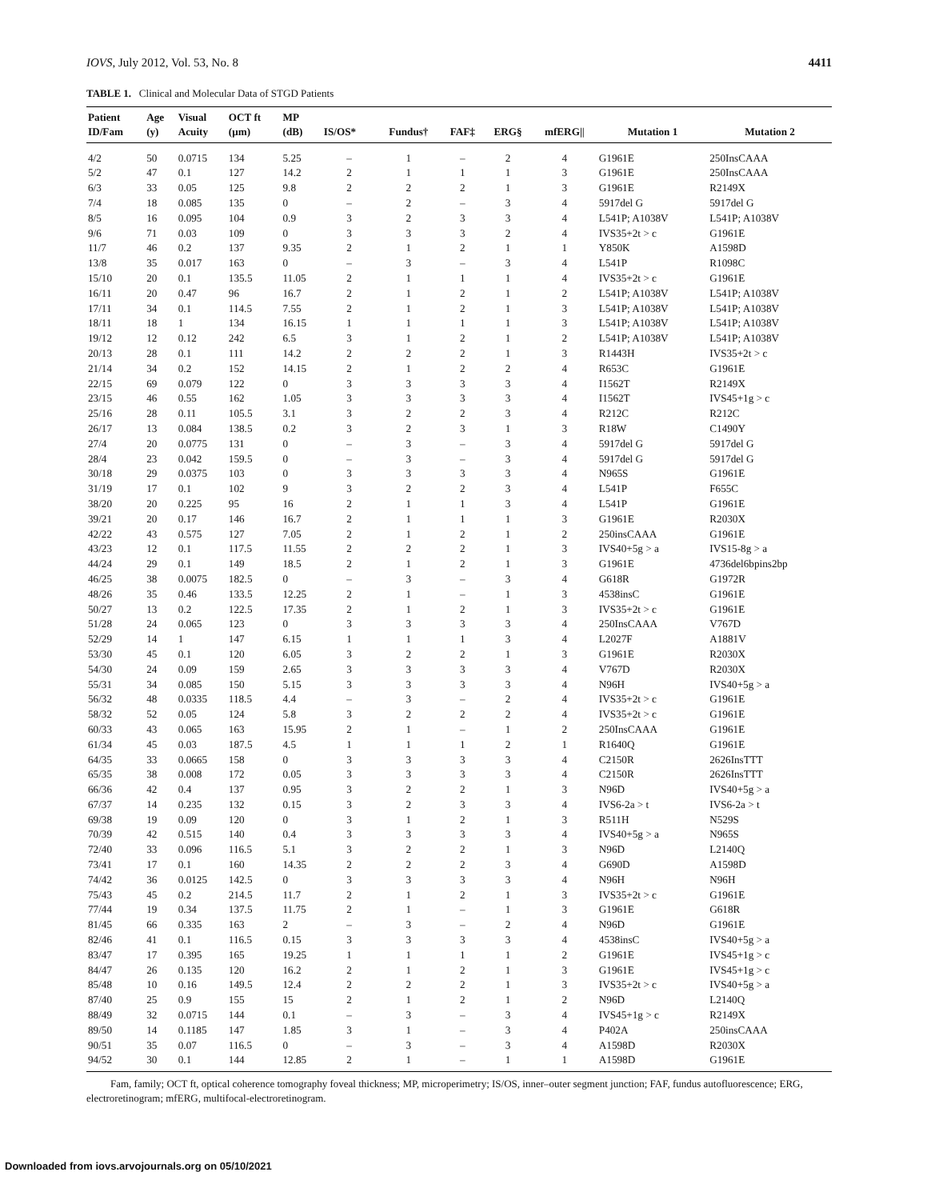IOVS, July 2012, Vol. 53, No. 8 4411
TABLE 1. Clinical and Molecular Data of STGD Patients
| Patient ID/Fam | Age (y) | Visual Acuity | OCT ft (μm) | MP (dB) | IS/OS* | Fundus† | FAF‡ | ERG§ | mfERG// | Mutation 1 | Mutation 2 |
| --- | --- | --- | --- | --- | --- | --- | --- | --- | --- | --- | --- |
| 4/2 | 50 | 0.0715 | 134 | 5.25 | – | 1 | – | 2 | 4 | G1961E | 250InsCAAA |
| 5/2 | 47 | 0.1 | 127 | 14.2 | 2 | 1 | 1 | 1 | 3 | G1961E | 250InsCAAA |
| 6/3 | 33 | 0.05 | 125 | 9.8 | 2 | 2 | 2 | 1 | 3 | G1961E | R2149X |
| 7/4 | 18 | 0.085 | 135 | 0 | – | 2 | – | 3 | 4 | 5917del G | 5917del G |
| 8/5 | 16 | 0.095 | 104 | 0.9 | 3 | 2 | 3 | 3 | 4 | L541P; A1038V | L541P; A1038V |
| 9/6 | 71 | 0.03 | 109 | 0 | 3 | 3 | 3 | 2 | 4 | IVS35+2t > c | G1961E |
| 11/7 | 46 | 0.2 | 137 | 9.35 | 2 | 1 | 2 | 1 | 1 | Y850K | A1598D |
| 13/8 | 35 | 0.017 | 163 | 0 | – | 3 | – | 3 | 4 | L541P | R1098C |
| 15/10 | 20 | 0.1 | 135.5 | 11.05 | 2 | 1 | 1 | 1 | 4 | IVS35+2t > c | G1961E |
| 16/11 | 20 | 0.47 | 96 | 16.7 | 2 | 1 | 2 | 1 | 2 | L541P; A1038V | L541P; A1038V |
| 17/11 | 34 | 0.1 | 114.5 | 7.55 | 2 | 1 | 2 | 1 | 3 | L541P; A1038V | L541P; A1038V |
| 18/11 | 18 | 1 | 134 | 16.15 | 1 | 1 | 1 | 1 | 3 | L541P; A1038V | L541P; A1038V |
| 19/12 | 12 | 0.12 | 242 | 6.5 | 3 | 1 | 2 | 1 | 2 | L541P; A1038V | L541P; A1038V |
| 20/13 | 28 | 0.1 | 111 | 14.2 | 2 | 2 | 2 | 1 | 3 | R1443H | IVS35+2t > c |
| 21/14 | 34 | 0.2 | 152 | 14.15 | 2 | 1 | 2 | 2 | 4 | R653C | G1961E |
| 22/15 | 69 | 0.079 | 122 | 0 | 3 | 3 | 3 | 3 | 4 | I1562T | R2149X |
| 23/15 | 46 | 0.55 | 162 | 1.05 | 3 | 3 | 3 | 3 | 4 | I1562T | IVS45+1g > c |
| 25/16 | 28 | 0.11 | 105.5 | 3.1 | 3 | 2 | 2 | 3 | 4 | R212C | R212C |
| 26/17 | 13 | 0.084 | 138.5 | 0.2 | 3 | 2 | 3 | 1 | 3 | R18W | C1490Y |
| 27/4 | 20 | 0.0775 | 131 | 0 | – | 3 | – | 3 | 4 | 5917del G | 5917del G |
| 28/4 | 23 | 0.042 | 159.5 | 0 | – | 3 | – | 3 | 4 | 5917del G | 5917del G |
| 30/18 | 29 | 0.0375 | 103 | 0 | 3 | 3 | 3 | 3 | 4 | N965S | G1961E |
| 31/19 | 17 | 0.1 | 102 | 9 | 3 | 2 | 2 | 3 | 4 | L541P | F655C |
| 38/20 | 20 | 0.225 | 95 | 16 | 2 | 1 | 1 | 3 | 4 | L541P | G1961E |
| 39/21 | 20 | 0.17 | 146 | 16.7 | 2 | 1 | 1 | 1 | 3 | G1961E | R2030X |
| 42/22 | 43 | 0.575 | 127 | 7.05 | 2 | 1 | 2 | 1 | 2 | 250insCAAA | G1961E |
| 43/23 | 12 | 0.1 | 117.5 | 11.55 | 2 | 2 | 2 | 1 | 3 | IVS40+5g > a | IVS15-8g > a |
| 44/24 | 29 | 0.1 | 149 | 18.5 | 2 | 1 | 2 | 1 | 3 | G1961E | 4736del6bpins2bp |
| 46/25 | 38 | 0.0075 | 182.5 | 0 | – | 3 | – | 3 | 4 | G618R | G1972R |
| 48/26 | 35 | 0.46 | 133.5 | 12.25 | 2 | 1 | – | 1 | 3 | 4538insC | G1961E |
| 50/27 | 13 | 0.2 | 122.5 | 17.35 | 2 | 1 | 2 | 1 | 3 | IVS35+2t > c | G1961E |
| 51/28 | 24 | 0.065 | 123 | 0 | 3 | 3 | 3 | 3 | 4 | 250InsCAAA | V767D |
| 52/29 | 14 | 1 | 147 | 6.15 | 1 | 1 | 1 | 3 | 4 | L2027F | A1881V |
| 53/30 | 45 | 0.1 | 120 | 6.05 | 3 | 2 | 2 | 1 | 3 | G1961E | R2030X |
| 54/30 | 24 | 0.09 | 159 | 2.65 | 3 | 3 | 3 | 3 | 4 | V767D | R2030X |
| 55/31 | 34 | 0.085 | 150 | 5.15 | 3 | 3 | 3 | 3 | 4 | N96H | IVS40+5g > a |
| 56/32 | 48 | 0.0335 | 118.5 | 4.4 | – | 3 | – | 2 | 4 | IVS35+2t > c | G1961E |
| 58/32 | 52 | 0.05 | 124 | 5.8 | 3 | 2 | 2 | 2 | 4 | IVS35+2t > c | G1961E |
| 60/33 | 43 | 0.065 | 163 | 15.95 | 2 | 1 | – | 1 | 2 | 250InsCAAA | G1961E |
| 61/34 | 45 | 0.03 | 187.5 | 4.5 | 1 | 1 | 1 | 2 | 1 | R1640Q | G1961E |
| 64/35 | 33 | 0.0665 | 158 | 0 | 3 | 3 | 3 | 3 | 4 | C2150R | 2626InsTTT |
| 65/35 | 38 | 0.008 | 172 | 0.05 | 3 | 3 | 3 | 3 | 4 | C2150R | 2626InsTTT |
| 66/36 | 42 | 0.4 | 137 | 0.95 | 3 | 2 | 2 | 1 | 3 | N96D | IVS40+5g > a |
| 67/37 | 14 | 0.235 | 132 | 0.15 | 3 | 2 | 3 | 3 | 4 | IVS6-2a > t | IVS6-2a > t |
| 69/38 | 19 | 0.09 | 120 | 0 | 3 | 1 | 2 | 1 | 3 | R511H | N529S |
| 70/39 | 42 | 0.515 | 140 | 0.4 | 3 | 3 | 3 | 3 | 4 | IVS40+5g > a | N965S |
| 72/40 | 33 | 0.096 | 116.5 | 5.1 | 3 | 2 | 2 | 1 | 3 | N96D | L2140Q |
| 73/41 | 17 | 0.1 | 160 | 14.35 | 2 | 2 | 2 | 3 | 4 | G690D | A1598D |
| 74/42 | 36 | 0.0125 | 142.5 | 0 | 3 | 3 | 3 | 3 | 4 | N96H | N96H |
| 75/43 | 45 | 0.2 | 214.5 | 11.7 | 2 | 1 | 2 | 1 | 3 | IVS35+2t > c | G1961E |
| 77/44 | 19 | 0.34 | 137.5 | 11.75 | 2 | 1 | – | 1 | 3 | G1961E | G618R |
| 81/45 | 66 | 0.335 | 163 | 2 | – | 3 | – | 2 | 4 | N96D | G1961E |
| 82/46 | 41 | 0.1 | 116.5 | 0.15 | 3 | 3 | 3 | 3 | 4 | 4538insC | IVS40+5g > a |
| 83/47 | 17 | 0.395 | 165 | 19.25 | 1 | 1 | 1 | 1 | 2 | G1961E | IVS45+1g > c |
| 84/47 | 26 | 0.135 | 120 | 16.2 | 2 | 1 | 2 | 1 | 3 | G1961E | IVS45+1g > c |
| 85/48 | 10 | 0.16 | 149.5 | 12.4 | 2 | 2 | 2 | 1 | 3 | IVS35+2t > c | IVS40+5g > a |
| 87/40 | 25 | 0.9 | 155 | 15 | 2 | 1 | 2 | 1 | 2 | N96D | L2140Q |
| 88/49 | 32 | 0.0715 | 144 | 0.1 | – | 3 | – | 3 | 4 | IVS45+1g > c | R2149X |
| 89/50 | 14 | 0.1185 | 147 | 1.85 | 3 | 1 | – | 3 | 4 | P402A | 250insCAAA |
| 90/51 | 35 | 0.07 | 116.5 | 0 | – | 3 | – | 3 | 4 | A1598D | R2030X |
| 94/52 | 30 | 0.1 | 144 | 12.85 | 2 | 1 | – | 1 | 1 | A1598D | G1961E |
Fam, family; OCT ft, optical coherence tomography foveal thickness; MP, microperimetry; IS/OS, inner–outer segment junction; FAF, fundus autofluorescence; ERG, electroretinogram; mfERG, multifocal-electroretinogram.
Downloaded from iovs.arvojournals.org on 05/10/2021